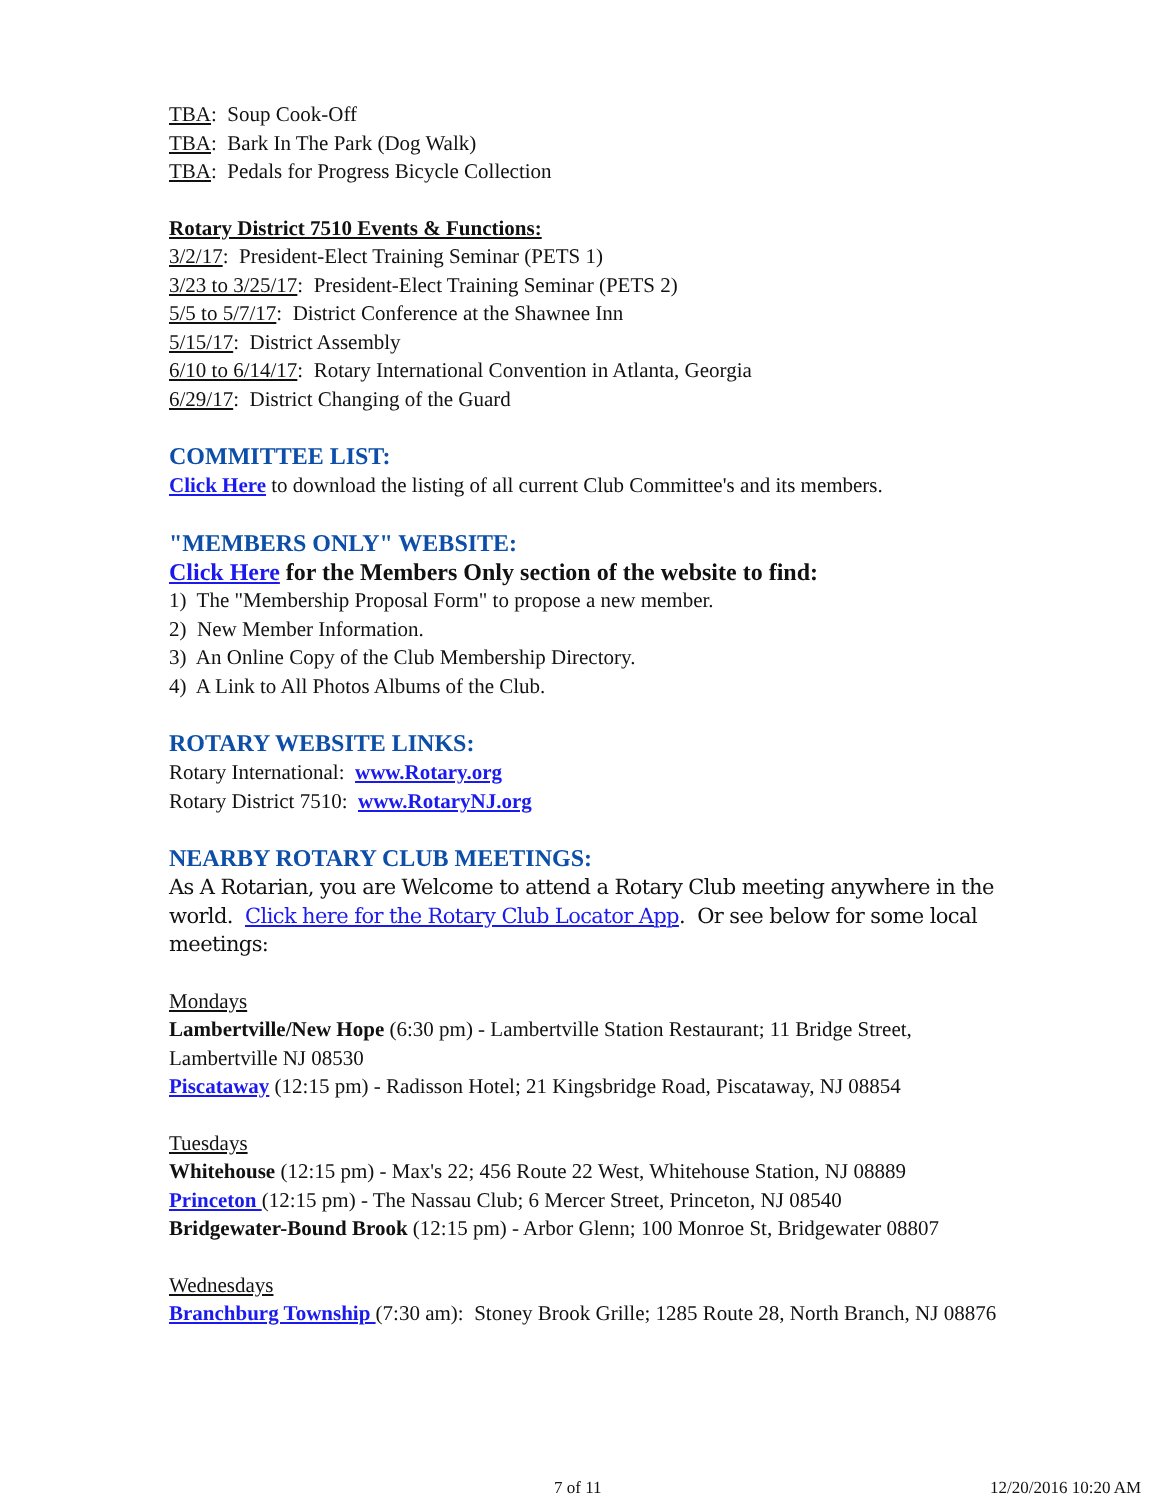TBA: Soup Cook-Off
TBA: Bark In The Park (Dog Walk)
TBA: Pedals for Progress Bicycle Collection
Rotary District 7510 Events & Functions:
3/2/17: President-Elect Training Seminar (PETS 1)
3/23 to 3/25/17: President-Elect Training Seminar (PETS 2)
5/5 to 5/7/17: District Conference at the Shawnee Inn
5/15/17: District Assembly
6/10 to 6/14/17: Rotary International Convention in Atlanta, Georgia
6/29/17: District Changing of the Guard
COMMITTEE LIST:
Click Here to download the listing of all current Club Committee's and its members.
"MEMBERS ONLY" WEBSITE:
Click Here for the Members Only section of the website to find:
1) The "Membership Proposal Form" to propose a new member.
2) New Member Information.
3) An Online Copy of the Club Membership Directory.
4) A Link to All Photos Albums of the Club.
ROTARY WEBSITE LINKS:
Rotary International: www.Rotary.org
Rotary District 7510: www.RotaryNJ.org
NEARBY ROTARY CLUB MEETINGS:
As A Rotarian, you are Welcome to attend a Rotary Club meeting anywhere in the world. Click here for the Rotary Club Locator App. Or see below for some local meetings:
Mondays
Lambertville/New Hope (6:30 pm) - Lambertville Station Restaurant; 11 Bridge Street, Lambertville NJ 08530
Piscataway (12:15 pm) - Radisson Hotel; 21 Kingsbridge Road, Piscataway, NJ 08854
Tuesdays
Whitehouse (12:15 pm) - Max's 22; 456 Route 22 West, Whitehouse Station, NJ 08889
Princeton (12:15 pm) - The Nassau Club; 6 Mercer Street, Princeton, NJ 08540
Bridgewater-Bound Brook (12:15 pm) - Arbor Glenn; 100 Monroe St, Bridgewater 08807
Wednesdays
Branchburg Township (7:30 am): Stoney Brook Grille; 1285 Route 28, North Branch, NJ 08876
7 of 11 12/20/2016 10:20 AM